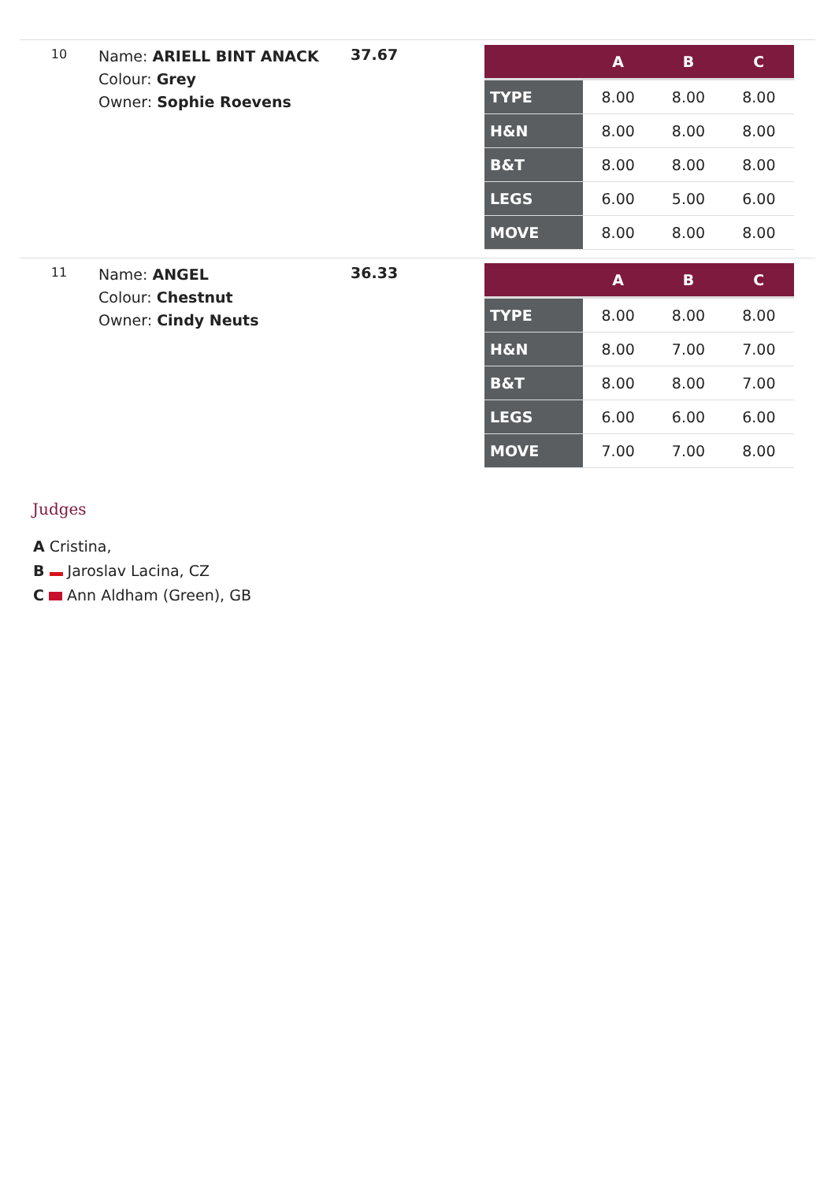10
Name: ARIELL BINT ANACK
Colour: Grey
Owner: Sophie Roevens
37.67
| | A | B | C |
| --- | --- | --- | --- |
| TYPE | 8.00 | 8.00 | 8.00 |
| H&N | 8.00 | 8.00 | 8.00 |
| B&T | 8.00 | 8.00 | 8.00 |
| LEGS | 6.00 | 5.00 | 6.00 |
| MOVE | 8.00 | 8.00 | 8.00 |
11
Name: ANGEL
Colour: Chestnut
Owner: Cindy Neuts
36.33
| | A | B | C |
| --- | --- | --- | --- |
| TYPE | 8.00 | 8.00 | 8.00 |
| H&N | 8.00 | 7.00 | 7.00 |
| B&T | 8.00 | 8.00 | 7.00 |
| LEGS | 6.00 | 6.00 | 6.00 |
| MOVE | 7.00 | 7.00 | 8.00 |
Judges
A Cristina,
B Jaroslav Lacina, CZ
C Ann Aldham (Green), GB